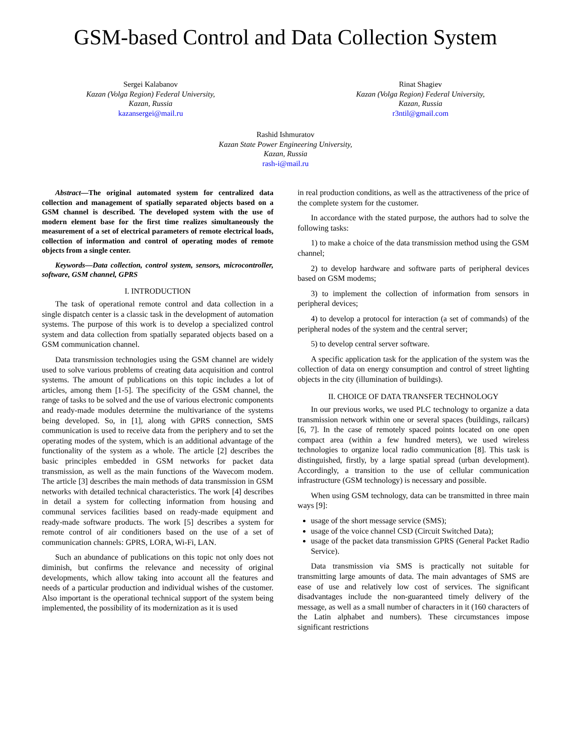GSM-based Control and Data Collection System
Sergei Kalabanov
Kazan (Volga Region) Federal University,
Kazan, Russia
kazansergei@mail.ru
Rinat Shagiev
Kazan (Volga Region) Federal University,
Kazan, Russia
r3ntil@gmail.com
Rashid Ishmuratov
Kazan State Power Engineering University,
Kazan, Russia
rash-i@mail.ru
Abstract—The original automated system for centralized data collection and management of spatially separated objects based on a GSM channel is described. The developed system with the use of modern element base for the first time realizes simultaneously the measurement of a set of electrical parameters of remote electrical loads, collection of information and control of operating modes of remote objects from a single center.
Keywords—Data collection, control system, sensors, microcontroller, software, GSM channel, GPRS
I. INTRODUCTION
The task of operational remote control and data collection in a single dispatch center is a classic task in the development of automation systems. The purpose of this work is to develop a specialized control system and data collection from spatially separated objects based on a GSM communication channel.
Data transmission technologies using the GSM channel are widely used to solve various problems of creating data acquisition and control systems. The amount of publications on this topic includes a lot of articles, among them [1-5]. The specificity of the GSM channel, the range of tasks to be solved and the use of various electronic components and ready-made modules determine the multivariance of the systems being developed. So, in [1], along with GPRS connection, SMS communication is used to receive data from the periphery and to set the operating modes of the system, which is an additional advantage of the functionality of the system as a whole. The article [2] describes the basic principles embedded in GSM networks for packet data transmission, as well as the main functions of the Wavecom modem. The article [3] describes the main methods of data transmission in GSM networks with detailed technical characteristics. The work [4] describes in detail a system for collecting information from housing and communal services facilities based on ready-made equipment and ready-made software products. The work [5] describes a system for remote control of air conditioners based on the use of a set of communication channels: GPRS, LORA, Wi-Fi, LAN.
Such an abundance of publications on this topic not only does not diminish, but confirms the relevance and necessity of original developments, which allow taking into account all the features and needs of a particular production and individual wishes of the customer. Also important is the operational technical support of the system being implemented, the possibility of its modernization as it is used
in real production conditions, as well as the attractiveness of the price of the complete system for the customer.
In accordance with the stated purpose, the authors had to solve the following tasks:
1) to make a choice of the data transmission method using the GSM channel;
2) to develop hardware and software parts of peripheral devices based on GSM modems;
3) to implement the collection of information from sensors in peripheral devices;
4) to develop a protocol for interaction (a set of commands) of the peripheral nodes of the system and the central server;
5) to develop central server software.
A specific application task for the application of the system was the collection of data on energy consumption and control of street lighting objects in the city (illumination of buildings).
II. CHOICE OF DATA TRANSFER TECHNOLOGY
In our previous works, we used PLC technology to organize a data transmission network within one or several spaces (buildings, railcars) [6, 7]. In the case of remotely spaced points located on one open compact area (within a few hundred meters), we used wireless technologies to organize local radio communication [8]. This task is distinguished, firstly, by a large spatial spread (urban development). Accordingly, a transition to the use of cellular communication infrastructure (GSM technology) is necessary and possible.
When using GSM technology, data can be transmitted in three main ways [9]:
usage of the short message service (SMS);
usage of the voice channel CSD (Circuit Switched Data);
usage of the packet data transmission GPRS (General Packet Radio Service).
Data transmission via SMS is practically not suitable for transmitting large amounts of data. The main advantages of SMS are ease of use and relatively low cost of services. The significant disadvantages include the non-guaranteed timely delivery of the message, as well as a small number of characters in it (160 characters of the Latin alphabet and numbers). These circumstances impose significant restrictions